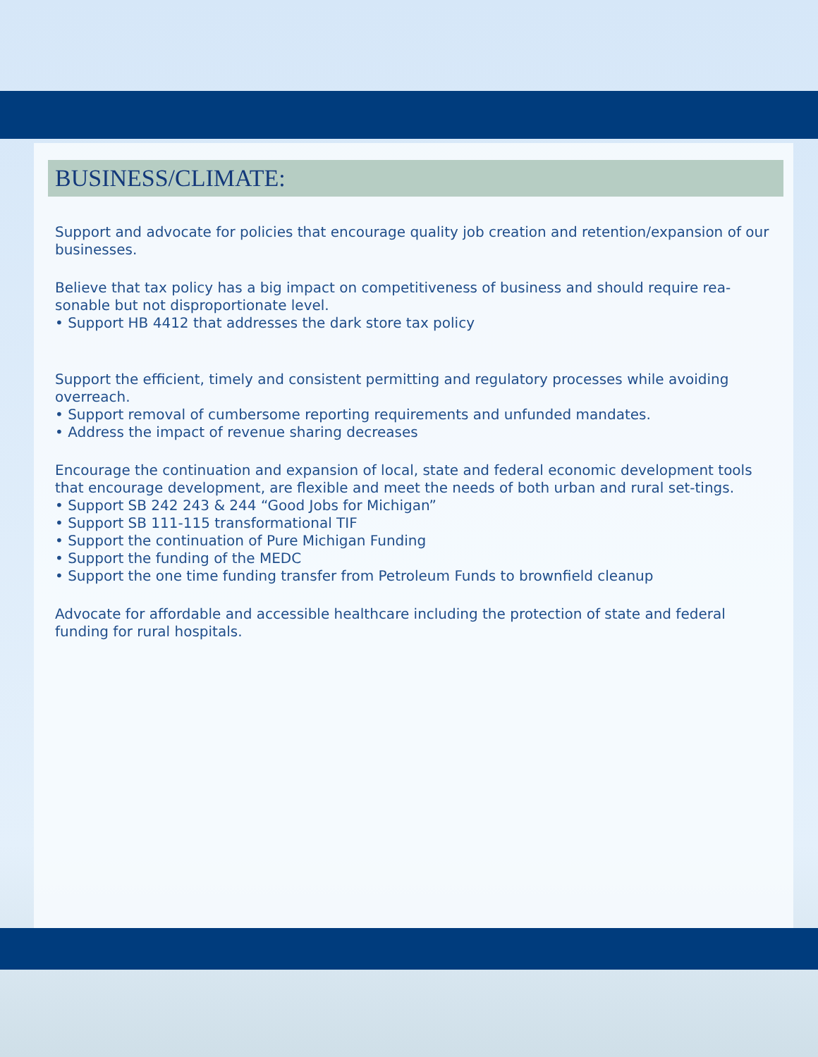BUSINESS/CLIMATE:
Support and advocate for policies that encourage quality job creation and retention/expansion of our businesses.
Believe that tax policy has a big impact on competitiveness of business and should require rea-sonable but not disproportionate level.
• Support HB 4412 that addresses the dark store tax policy
Support the efficient, timely and consistent permitting and regulatory processes while avoiding overreach.
• Support removal of cumbersome reporting requirements and unfunded mandates.
• Address the impact of revenue sharing decreases
Encourage the continuation and expansion of local, state and federal economic development tools that encourage development, are flexible and meet the needs of both urban and rural set-tings.
• Support SB 242 243 & 244 “Good Jobs for Michigan”
• Support SB 111-115 transformational TIF
• Support the continuation of Pure Michigan Funding
• Support the funding of the MEDC
• Support the one time funding transfer from Petroleum Funds to brownfield cleanup
Advocate for affordable and accessible healthcare including the protection of state and federal funding for rural hospitals.